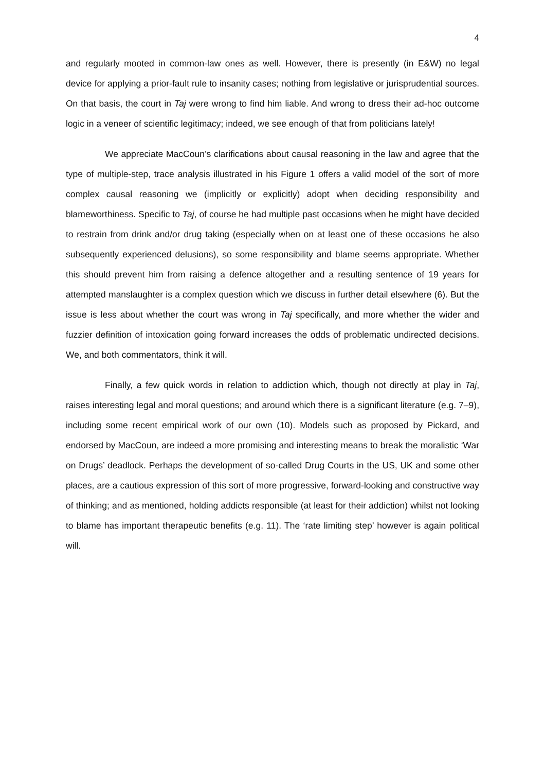4
and regularly mooted in common-law ones as well. However, there is presently (in E&W) no legal device for applying a prior-fault rule to insanity cases; nothing from legislative or jurisprudential sources. On that basis, the court in Taj were wrong to find him liable. And wrong to dress their ad-hoc outcome logic in a veneer of scientific legitimacy; indeed, we see enough of that from politicians lately!
We appreciate MacCoun’s clarifications about causal reasoning in the law and agree that the type of multiple-step, trace analysis illustrated in his Figure 1 offers a valid model of the sort of more complex causal reasoning we (implicitly or explicitly) adopt when deciding responsibility and blameworthiness. Specific to Taj, of course he had multiple past occasions when he might have decided to restrain from drink and/or drug taking (especially when on at least one of these occasions he also subsequently experienced delusions), so some responsibility and blame seems appropriate. Whether this should prevent him from raising a defence altogether and a resulting sentence of 19 years for attempted manslaughter is a complex question which we discuss in further detail elsewhere (6). But the issue is less about whether the court was wrong in Taj specifically, and more whether the wider and fuzzier definition of intoxication going forward increases the odds of problematic undirected decisions. We, and both commentators, think it will.
Finally, a few quick words in relation to addiction which, though not directly at play in Taj, raises interesting legal and moral questions; and around which there is a significant literature (e.g. 7–9), including some recent empirical work of our own (10). Models such as proposed by Pickard, and endorsed by MacCoun, are indeed a more promising and interesting means to break the moralistic ‘War on Drugs’ deadlock. Perhaps the development of so-called Drug Courts in the US, UK and some other places, are a cautious expression of this sort of more progressive, forward-looking and constructive way of thinking; and as mentioned, holding addicts responsible (at least for their addiction) whilst not looking to blame has important therapeutic benefits (e.g. 11). The ‘rate limiting step’ however is again political will.